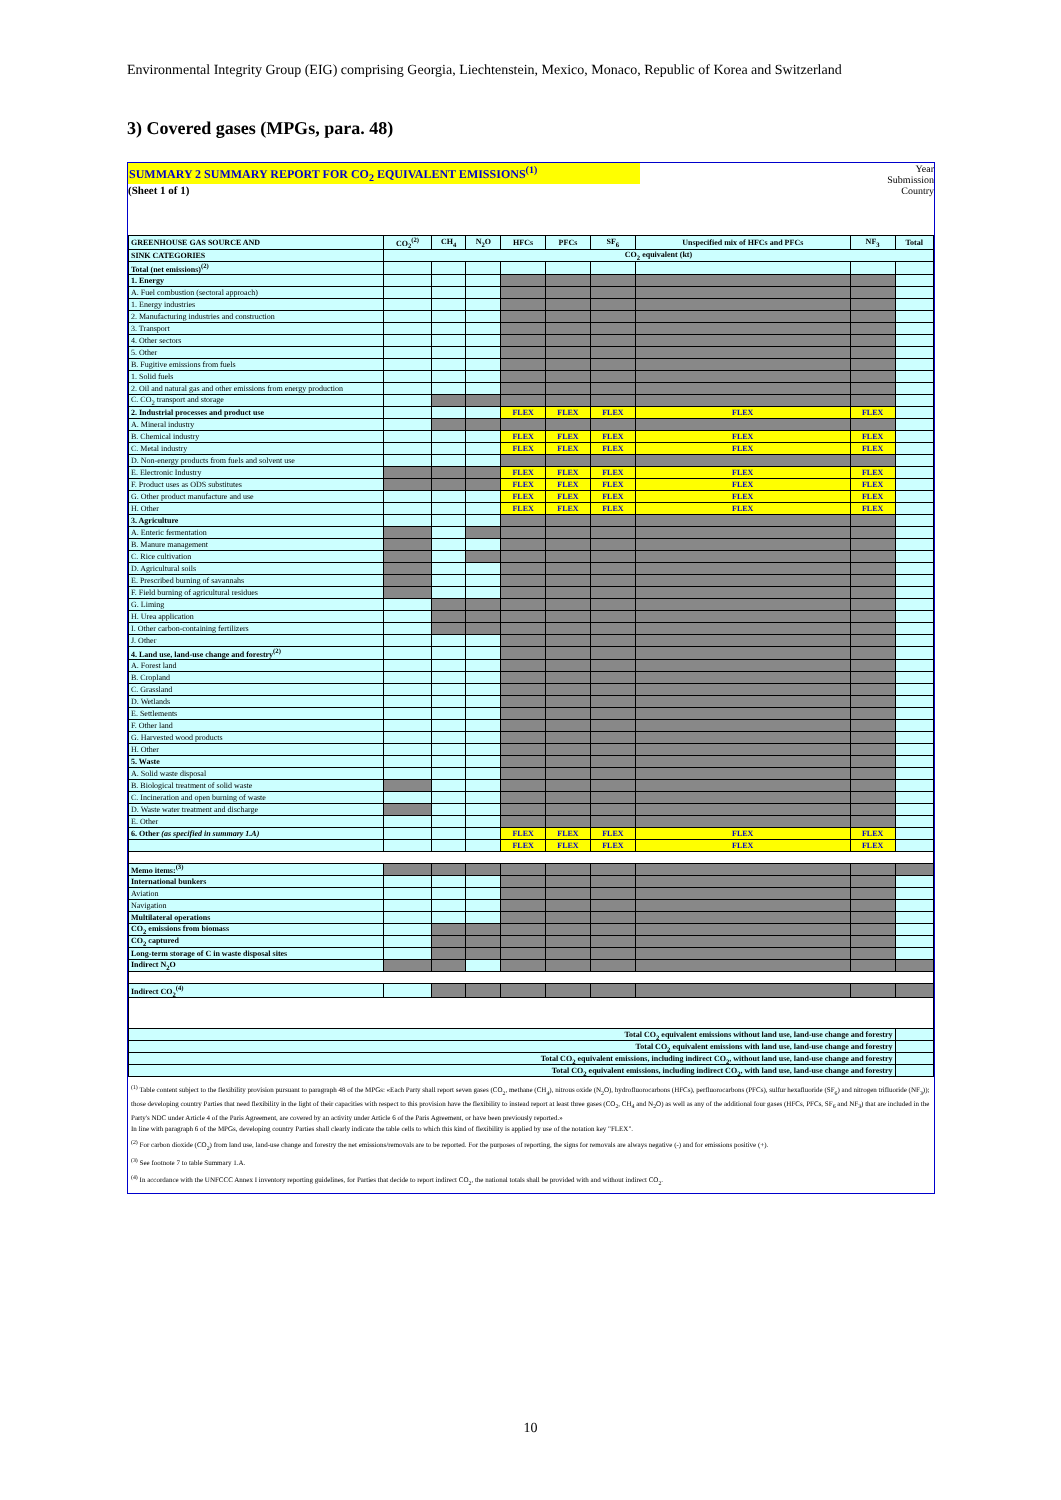Environmental Integrity Group (EIG) comprising Georgia, Liechtenstein, Mexico, Monaco, Republic of Korea and Switzerland
3) Covered gases (MPGs, para. 48)
SUMMARY 2 SUMMARY REPORT FOR CO<sub>2</sub> EQUIVALENT EMISSIONS<sup>(1)</sup>
(Sheet 1 of 1)
Year
Submission
Country
| GREENHOUSE GAS SOURCE AND | CO<sub>2</sub><sup>(2)</sup> | CH<sub>4</sub> | N<sub>2</sub>O | HFCs | PFCs | SF<sub>6</sub> | Unspecified mix of HFCs and PFCs | NF<sub>3</sub> | Total |
| --- | --- | --- | --- | --- | --- | --- | --- | --- | --- |
| SINK CATEGORIES | CO<sub>2</sub> equivalent (kt) | | | | | | | | |
| Total (net emissions)<sup>(2)</sup> | | | | | | | | | |
| 1. Energy | | | | | | | | | |
| A. Fuel combustion (sectoral approach) | | | | | | | | | |
| 1. Energy industries | | | | | | | | | |
| 2. Manufacturing industries and construction | | | | | | | | | |
| 3. Transport | | | | | | | | | |
| 4. Other sectors | | | | | | | | | |
| 5. Other | | | | | | | | | |
| B. Fugitive emissions from fuels | | | | | | | | | |
| 1. Solid fuels | | | | | | | | | |
| 2. Oil and natural gas and other emissions from energy production | | | | | | | | | |
| C. CO<sub>2</sub> transport and storage | | | | | | | | | |
| 2. Industrial processes and product use | | | | FLEX | FLEX | FLEX | FLEX | FLEX | |
| A. Mineral industry | | | | | | | | | |
| B. Chemical industry | | | | FLEX | FLEX | FLEX | FLEX | FLEX | |
| C. Metal industry | | | | FLEX | FLEX | FLEX | FLEX | FLEX | |
| D. Non-energy products from fuels and solvent use | | | | | | | | | |
| E. Electronic Industry | | | | FLEX | FLEX | FLEX | FLEX | FLEX | |
| F. Product uses as ODS substitutes | | | | FLEX | FLEX | FLEX | FLEX | FLEX | |
| G. Other product manufacture and use | | | | FLEX | FLEX | FLEX | FLEX | FLEX | |
| H. Other | | | | FLEX | FLEX | FLEX | FLEX | FLEX | |
| 3. Agriculture | | | | | | | | | |
| A. Enteric fermentation | | | | | | | | | |
| B. Manure management | | | | | | | | | |
| C. Rice cultivation | | | | | | | | | |
| D. Agricultural soils | | | | | | | | | |
| E. Prescribed burning of savannahs | | | | | | | | | |
| F. Field burning of agricultural residues | | | | | | | | | |
| G. Liming | | | | | | | | | |
| H. Urea application | | | | | | | | | |
| I. Other carbon-containing fertilizers | | | | | | | | | |
| J. Other | | | | | | | | | |
| 4. Land use, land-use change and forestry<sup>(2)</sup> | | | | | | | | | |
| A. Forest land | | | | | | | | | |
| B. Cropland | | | | | | | | | |
| C. Grassland | | | | | | | | | |
| D. Wetlands | | | | | | | | | |
| E. Settlements | | | | | | | | | |
| F. Other land | | | | | | | | | |
| G. Harvested wood products | | | | | | | | | |
| H. Other | | | | | | | | | |
| 5. Waste | | | | | | | | | |
| A. Solid waste disposal | | | | | | | | | |
| B. Biological treatment of solid waste | | | | | | | | | |
| C. Incineration and open burning of waste | | | | | | | | | |
| D. Waste water treatment and discharge | | | | | | | | | |
| E. Other | | | | | | | | | |
| 6. Other (as specified in summary 1.A) | | | | FLEX | FLEX | FLEX | FLEX | FLEX | |
| | | | | FLEX | FLEX | FLEX | FLEX | FLEX | |
| Memo items:<sup>(3)</sup> | | | | | | | | | |
| International bunkers | | | | | | | | | |
| Aviation | | | | | | | | | |
| Navigation | | | | | | | | | |
| Multilateral operations | | | | | | | | | |
| CO<sub>2</sub> emissions from biomass | | | | | | | | | |
| CO<sub>2</sub> captured | | | | | | | | | |
| Long-term storage of C in waste disposal sites | | | | | | | | | |
| Indirect N<sub>2</sub>O | | | | | | | | | |
| Indirect CO<sub>2</sub><sup>(4)</sup> | | | | | | | | | |
| Total CO<sub>2</sub> equivalent emissions without land use, land-use change and forestry | | | | | | | | | |
| Total CO<sub>2</sub> equivalent emissions with land use, land-use change and forestry | | | | | | | | | |
| Total CO<sub>2</sub> equivalent emissions, including indirect CO<sub>2</sub>, without land use, land-use change and forestry | | | | | | | | | |
| Total CO<sub>2</sub> equivalent emissions, including indirect CO<sub>2</sub>, with land use, land-use change and forestry | | | | | | | | | |
<sup>(1)</sup> Table content subject to the flexibility provision pursuant to paragraph 48 of the MPGs: «Each Party shall report seven gases (CO<sub>2</sub>, methane (CH<sub>4</sub>), nitrous oxide (N<sub>2</sub>O), hydrofluorocarbons (HFCs), perfluorocarbons (PFCs), sulfur hexafluoride (SF<sub>6</sub>) and nitrogen trifluoride (NF<sub>3</sub>)); those developing country Parties that need flexibility in the light of their capacities with respect to this provision have the flexibility to instead report at least three gases (CO<sub>2</sub>, CH<sub>4</sub> and N<sub>2</sub>O) as well as any of the additional four gases (HFCs, PFCs, SF<sub>6</sub> and NF<sub>3</sub>) that are included in the Party's NDC under Article 4 of the Paris Agreement, are covered by an activity under Article 6 of the Paris Agreement, or have been previously reported.»
In line with paragraph 6 of the MPGs, developing country Parties shall clearly indicate the table cells to which this kind of flexibility is applied by use of the notation key "FLEX".
<sup>(2)</sup> For carbon dioxide (CO<sub>2</sub>) from land use, land-use change and forestry the net emissions/removals are to be reported. For the purposes of reporting, the signs for removals are always negative (-) and for emissions positive (+).
<sup>(3)</sup> See footnote 7 to table Summary 1.A.
<sup>(4)</sup> In accordance with the UNFCCC Annex I inventory reporting guidelines, for Parties that decide to report indirect CO<sub>2</sub>, the national totals shall be provided with and without indirect CO<sub>2</sub>.
10